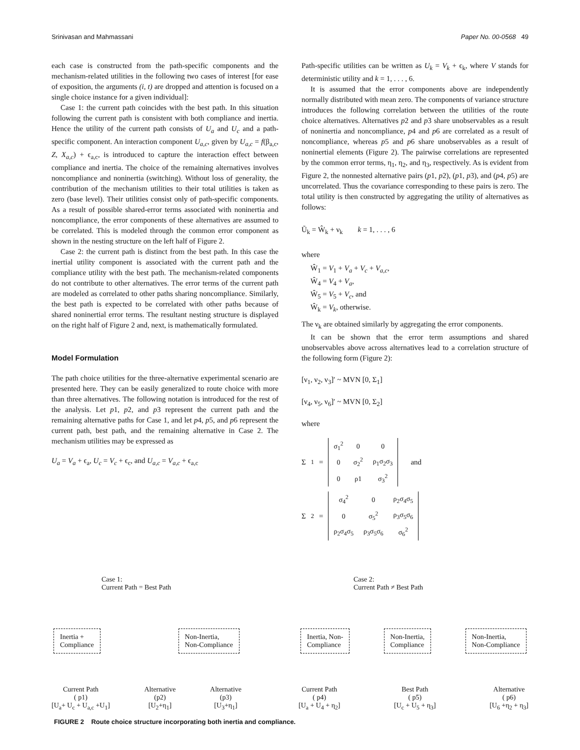Srinivasan and Mahmassani Paper No. 00-0568 49
each case is constructed from the path-specific components and the mechanism-related utilities in the following two cases of interest [for ease of exposition, the arguments (i, t) are dropped and attention is focused on a single choice instance for a given individual]:
Case 1: the current path coincides with the best path. In this situation following the current path is consistent with both compliance and inertia. Hence the utility of the current path consists of U<sub>a</sub> and U<sub>c</sub> and a path-specific component. An interaction component U<sub>a,c</sub>, given by U<sub>a,c</sub> = f(β<sub>a,c</sub>, Z, X<sub>a,c</sub>) + ϵ<sub>a,c</sub>, is introduced to capture the interaction effect between compliance and inertia. The choice of the remaining alternatives involves noncompliance and noninertia (switching). Without loss of generality, the contribution of the mechanism utilities to their total utilities is taken as zero (base level). Their utilities consist only of path-specific components. As a result of possible shared-error terms associated with noninertia and noncompliance, the error components of these alternatives are assumed to be correlated. This is modeled through the common error component as shown in the nesting structure on the left half of Figure 2.
Case 2: the current path is distinct from the best path. In this case the inertial utility component is associated with the current path and the compliance utility with the best path. The mechanism-related components do not contribute to other alternatives. The error terms of the current path are modeled as correlated to other paths sharing noncompliance. Similarly, the best path is expected to be correlated with other paths because of shared noninertial error terms. The resultant nesting structure is displayed on the right half of Figure 2 and, next, is mathematically formulated.
Model Formulation
The path choice utilities for the three-alternative experimental scenario are presented here. They can be easily generalized to route choice with more than three alternatives. The following notation is introduced for the rest of the analysis. Let p1, p2, and p3 represent the current path and the remaining alternative paths for Case 1, and let p4, p5, and p6 represent the current path, best path, and the remaining alternative in Case 2. The mechanism utilities may be expressed as
U<sub>a</sub> = V<sub>a</sub> + ϵ<sub>a</sub>, U<sub>c</sub> = V<sub>c</sub> + ϵ<sub>c</sub>, and U<sub>a,c</sub> = V<sub>a,c</sub> + ϵ<sub>a,c</sub>
Path-specific utilities can be written as U<sub>k</sub> = V<sub>k</sub> + ϵ<sub>k</sub>, where V stands for deterministic utility and k = 1, . . . , 6.
It is assumed that the error components above are independently normally distributed with mean zero. The components of variance structure introduces the following correlation between the utilities of the route choice alternatives. Alternatives p2 and p3 share unobservables as a result of noninertia and noncompliance, p4 and p6 are correlated as a result of noncompliance, whereas p5 and p6 share unobservables as a result of noninertial elements (Figure 2). The pairwise correlations are represented by the common error terms, η<sub>1</sub>, η<sub>2</sub>, and η<sub>3</sub>, respectively. As is evident from Figure 2, the nonnested alternative pairs (p1, p2), (p1, p3), and (p4, p5) are uncorrelated. Thus the covariance corresponding to these pairs is zero. The total utility is then constructed by aggregating the utility of alternatives as follows:
Ũ<sub>k</sub> = Ŵ<sub>k</sub> + ν<sub>k</sub> k = 1, . . . , 6
where
Ŵ<sub>1</sub> = V<sub>1</sub> + V<sub>a</sub> + V<sub>c</sub> + V<sub>a,c</sub>,
Ŵ<sub>4</sub> = V<sub>4</sub> + V<sub>a</sub>,
Ŵ<sub>5</sub> = V<sub>5</sub> + V<sub>c</sub>, and
Ŵ<sub>k</sub> = V<sub>k</sub>, otherwise.
The ν<sub>k</sub> are obtained similarly by aggregating the error components.
It can be shown that the error term assumptions and shared unobservables above across alternatives lead to a correlation structure of the following form (Figure 2):
[ν<sub>1</sub>, ν<sub>2</sub>, ν<sub>3</sub>]′ ~ MVN [0, Σ<sub>1</sub>]
[ν<sub>4</sub>, ν<sub>5</sub>, ν<sub>6</sub>]′ ~ MVN [0, Σ<sub>2</sub>]
where
Σ<sub>1</sub> =
| σ<sub>1</sub><sup>2</sup> | 0 | 0 |
| 0 | σ<sub>2</sub><sup>2</sup> | ρ<sub>1</sub>σ<sub>2</sub>σ<sub>3</sub> |
| 0 | ρ1 | σ<sub>3</sub><sup>2</sup> |
and
Σ<sub>2</sub> =
| σ<sub>4</sub><sup>2</sup> | 0 | ρ<sub>2</sub>σ<sub>4</sub>σ<sub>5</sub> |
| 0 | σ<sub>5</sub><sup>2</sup> | ρ<sub>3</sub>σ<sub>5</sub>σ<sub>6</sub> |
| ρ<sub>2</sub>σ<sub>4</sub>σ<sub>5</sub> | ρ<sub>3</sub>σ<sub>5</sub>σ<sub>6</sub> | σ<sub>6</sub><sup>2</sup> |
Case 1:
Current Path = Best Path
Inertia +
Compliance Non-Inertia,
Non-Compliance
Current Path
( p1)
[U<sub>a</sub>+ U<sub>c</sub> + U<sub>a,c</sub> +U<sub>1</sub>]
Alternative
(p2)
[U<sub>2</sub>+η<sub>1</sub>]
Alternative
(p3)
[U<sub>3</sub>+η<sub>1</sub>]
Case 2:
Current Path ≠ Best Path
Inertia, Non-
Compliance Non-Inertia,
Compliance Non-Inertia,
Non-Compliance
Current Path
( p4)
[U<sub>a</sub> + U<sub>4</sub> + η<sub>2</sub>]
Best Path
( p5)
[U<sub>c</sub> + U<sub>5</sub> + η<sub>3</sub>]
Alternative
( p6)
[U<sub>6</sub> +η<sub>2</sub> + η<sub>3</sub>]
FIGURE 2 Route choice structure incorporating both inertia and compliance.